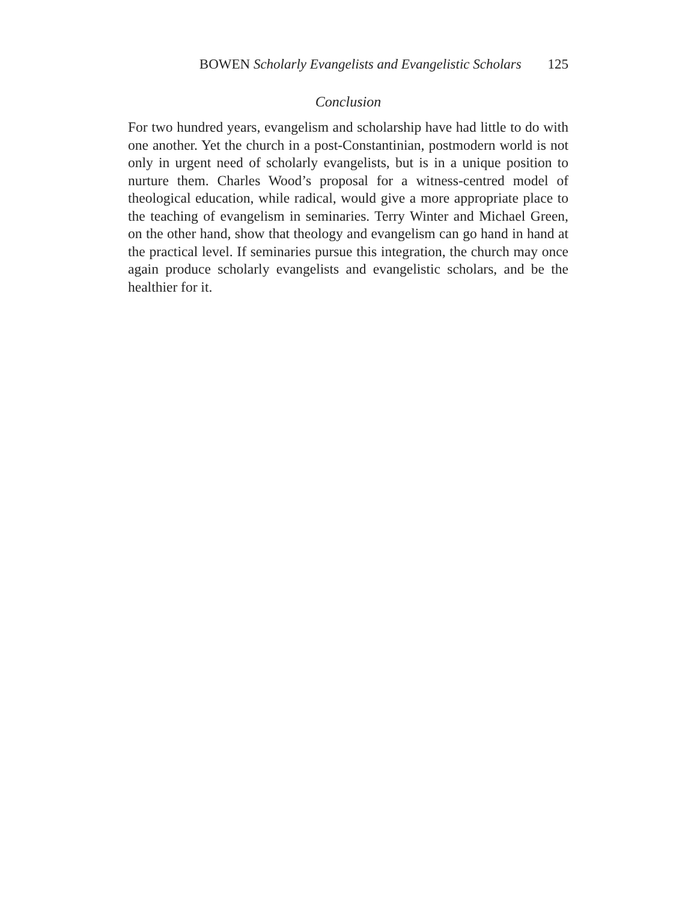BOWEN Scholarly Evangelists and Evangelistic Scholars 125
Conclusion
For two hundred years, evangelism and scholarship have had little to do with one another. Yet the church in a post-Constantinian, postmodern world is not only in urgent need of scholarly evangelists, but is in a unique position to nurture them. Charles Wood’s proposal for a witness-centred model of theological education, while radical, would give a more appropriate place to the teaching of evangelism in seminaries. Terry Winter and Michael Green, on the other hand, show that theology and evangelism can go hand in hand at the practical level. If seminaries pursue this integration, the church may once again produce scholarly evangelists and evangelistic scholars, and be the healthier for it.